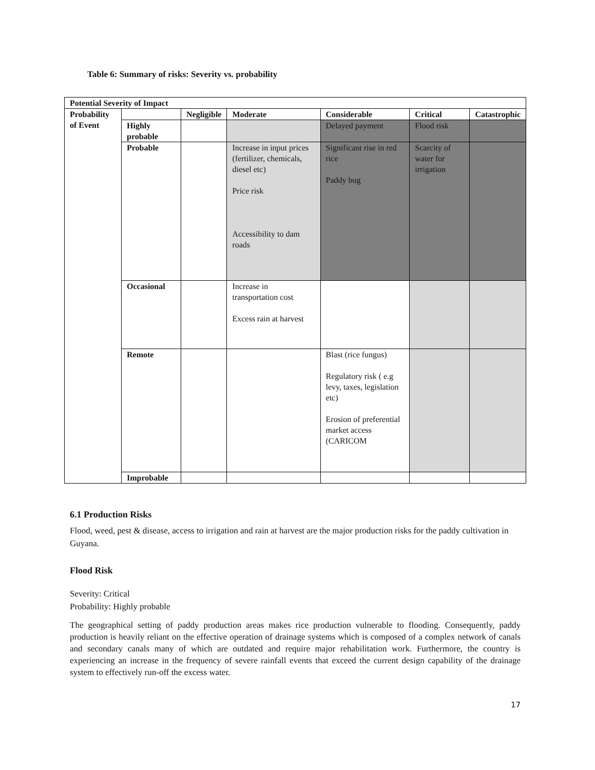Table 6: Summary of risks: Severity vs. probability
| Potential Severity of Impact | | | | | | |
| --- | --- | --- | --- | --- | --- | --- |
| Probability of Event | | Negligible | Moderate | Considerable | Critical | Catastrophic |
| | Highly probable | | | Delayed payment | Flood risk | |
| | Probable | | Increase in input prices (fertilizer, chemicals, diesel etc) Price risk Accessibility to dam roads | Significant rise in red rice Paddy bug | Scarcity of water for irrigation | |
| | Occasional | | Increase in transportation cost Excess rain at harvest | | | |
| | Remote | | | Blast (rice fungus) Regulatory risk ( e.g levy, taxes, legislation etc) Erosion of preferential market access (CARICOM | | |
| | Improbable | | | | | |
6.1 Production Risks
Flood, weed, pest & disease, access to irrigation and rain at harvest are the major production risks for the paddy cultivation in Guyana.
Flood Risk
Severity: Critical
Probability: Highly probable
The geographical setting of paddy production areas makes rice production vulnerable to flooding. Consequently, paddy production is heavily reliant on the effective operation of drainage systems which is composed of a complex network of canals and secondary canals many of which are outdated and require major rehabilitation work. Furthermore, the country is experiencing an increase in the frequency of severe rainfall events that exceed the current design capability of the drainage system to effectively run-off the excess water.
17